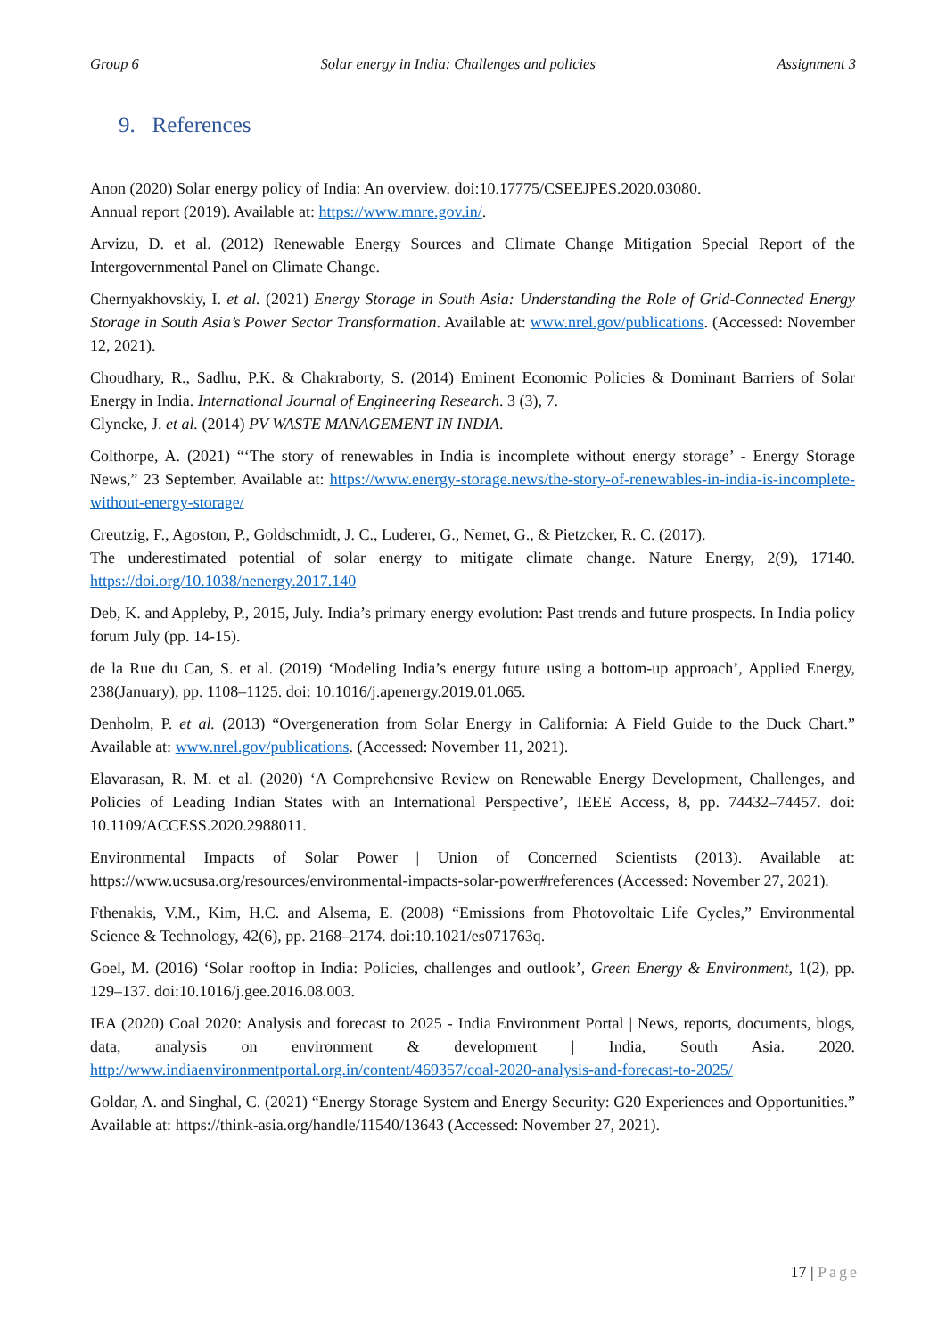Group 6 Solar energy in India: Challenges and policies Assignment 3
9. References
Anon (2020) Solar energy policy of India: An overview. doi:10.17775/CSEEJPES.2020.03080.
Annual report (2019). Available at: https://www.mnre.gov.in/.
Arvizu, D. et al. (2012) Renewable Energy Sources and Climate Change Mitigation Special Report of the Intergovernmental Panel on Climate Change.
Chernyakhovskiy, I. et al. (2021) Energy Storage in South Asia: Understanding the Role of Grid-Connected Energy Storage in South Asia’s Power Sector Transformation. Available at: www.nrel.gov/publications. (Accessed: November 12, 2021).
Choudhary, R., Sadhu, P.K. & Chakraborty, S. (2014) Eminent Economic Policies & Dominant Barriers of Solar Energy in India. International Journal of Engineering Research. 3 (3), 7.
Clyncke, J. et al. (2014) PV WASTE MANAGEMENT IN INDIA.
Colthorpe, A. (2021) “‘The story of renewables in India is incomplete without energy storage’ - Energy Storage News,” 23 September. Available at: https://www.energy-storage.news/the-story-of-renewables-in-india-is-incomplete-without-energy-storage/
Creutzig, F., Agoston, P., Goldschmidt, J. C., Luderer, G., Nemet, G., & Pietzcker, R. C. (2017).
The underestimated potential of solar energy to mitigate climate change. Nature Energy, 2(9), 17140. https://doi.org/10.1038/nenergy.2017.140
Deb, K. and Appleby, P., 2015, July. India’s primary energy evolution: Past trends and future prospects. In India policy forum July (pp. 14-15).
de la Rue du Can, S. et al. (2019) ‘Modeling India’s energy future using a bottom-up approach’, Applied Energy, 238(January), pp. 1108–1125. doi: 10.1016/j.apenergy.2019.01.065.
Denholm, P. et al. (2013) “Overgeneration from Solar Energy in California: A Field Guide to the Duck Chart.” Available at: www.nrel.gov/publications. (Accessed: November 11, 2021).
Elavarasan, R. M. et al. (2020) ‘A Comprehensive Review on Renewable Energy Development, Challenges, and Policies of Leading Indian States with an International Perspective’, IEEE Access, 8, pp. 74432–74457. doi: 10.1109/ACCESS.2020.2988011.
Environmental Impacts of Solar Power | Union of Concerned Scientists (2013). Available at: https://www.ucsusa.org/resources/environmental-impacts-solar-power#references (Accessed: November 27, 2021).
Fthenakis, V.M., Kim, H.C. and Alsema, E. (2008) “Emissions from Photovoltaic Life Cycles,” Environmental Science & Technology, 42(6), pp. 2168–2174. doi:10.1021/es071763q.
Goel, M. (2016) ‘Solar rooftop in India: Policies, challenges and outlook’, Green Energy & Environment, 1(2), pp. 129–137. doi:10.1016/j.gee.2016.08.003.
IEA (2020) Coal 2020: Analysis and forecast to 2025 - India Environment Portal | News, reports, documents, blogs, data, analysis on environment & development | India, South Asia. 2020. http://www.indiaenvironmentportal.org.in/content/469357/coal-2020-analysis-and-forecast-to-2025/
Goldar, A. and Singhal, C. (2021) “Energy Storage System and Energy Security: G20 Experiences and Opportunities.” Available at: https://think-asia.org/handle/11540/13643 (Accessed: November 27, 2021).
17 | Page